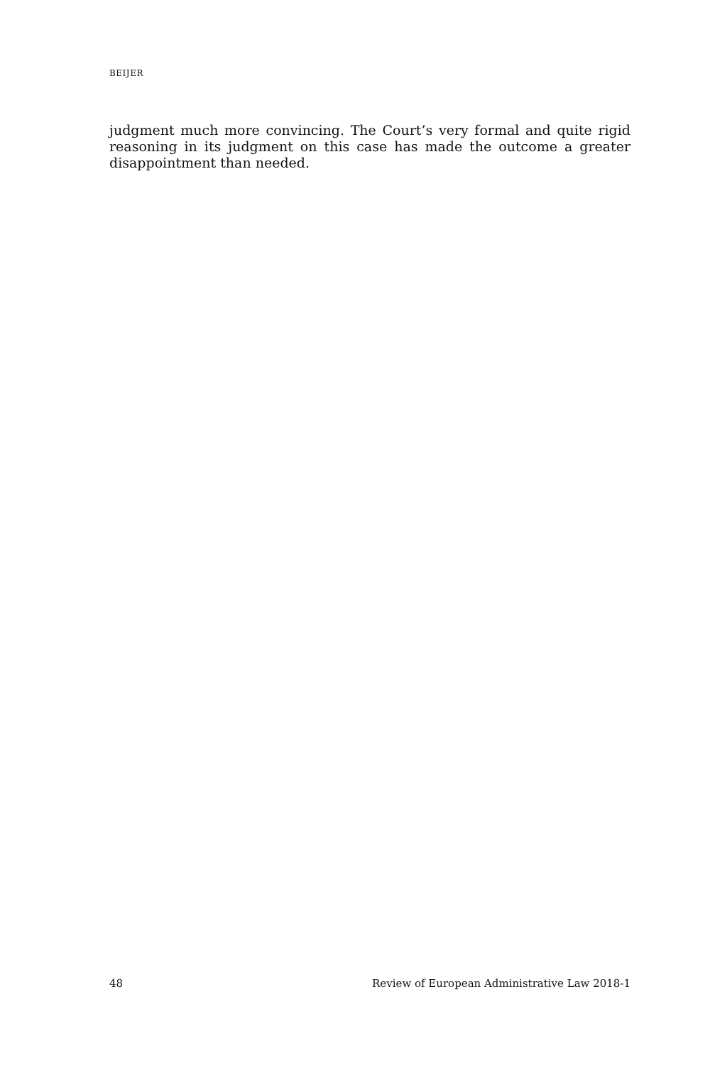BEIJER
judgment much more convincing. The Court’s very formal and quite rigid reasoning in its judgment on this case has made the outcome a greater disap­pointment than needed.
48 Review of European Administrative Law 2018-1